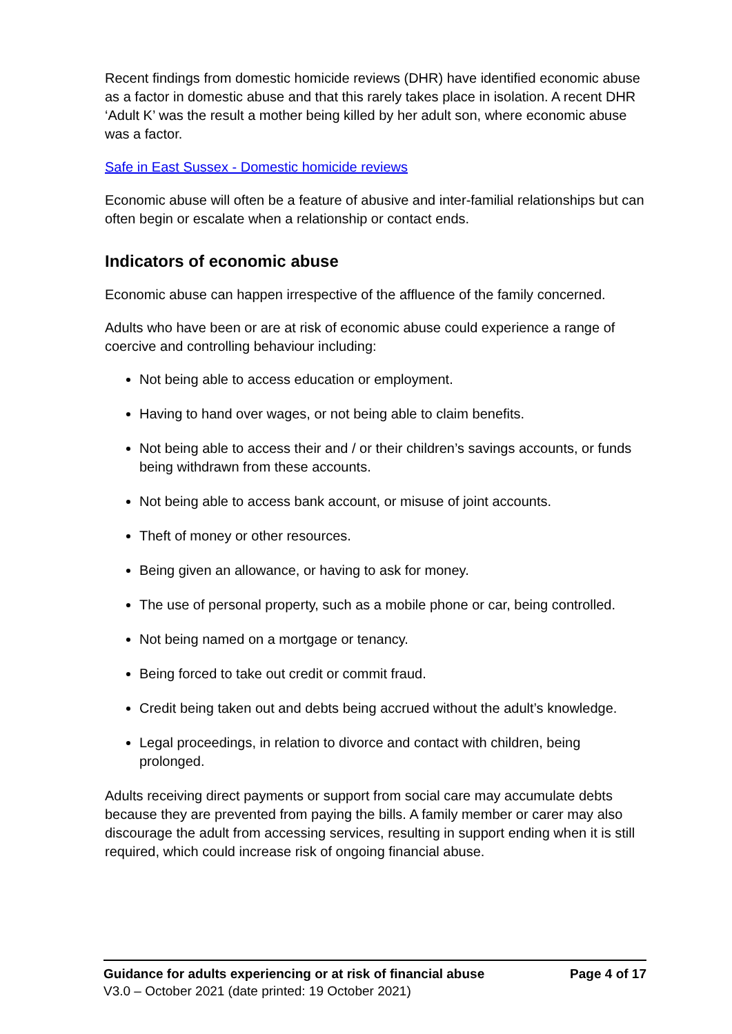Recent findings from domestic homicide reviews (DHR) have identified economic abuse as a factor in domestic abuse and that this rarely takes place in isolation. A recent DHR ‘Adult K’ was the result a mother being killed by her adult son, where economic abuse was a factor.
Safe in East Sussex - Domestic homicide reviews
Economic abuse will often be a feature of abusive and inter-familial relationships but can often begin or escalate when a relationship or contact ends.
Indicators of economic abuse
Economic abuse can happen irrespective of the affluence of the family concerned.
Adults who have been or are at risk of economic abuse could experience a range of coercive and controlling behaviour including:
Not being able to access education or employment.
Having to hand over wages, or not being able to claim benefits.
Not being able to access their and / or their children’s savings accounts, or funds being withdrawn from these accounts.
Not being able to access bank account, or misuse of joint accounts.
Theft of money or other resources.
Being given an allowance, or having to ask for money.
The use of personal property, such as a mobile phone or car, being controlled.
Not being named on a mortgage or tenancy.
Being forced to take out credit or commit fraud.
Credit being taken out and debts being accrued without the adult’s knowledge.
Legal proceedings, in relation to divorce and contact with children, being prolonged.
Adults receiving direct payments or support from social care may accumulate debts because they are prevented from paying the bills. A family member or carer may also discourage the adult from accessing services, resulting in support ending when it is still required, which could increase risk of ongoing financial abuse.
Guidance for adults experiencing or at risk of financial abuse Page 4 of 17
V3.0 – October 2021 (date printed: 19 October 2021)